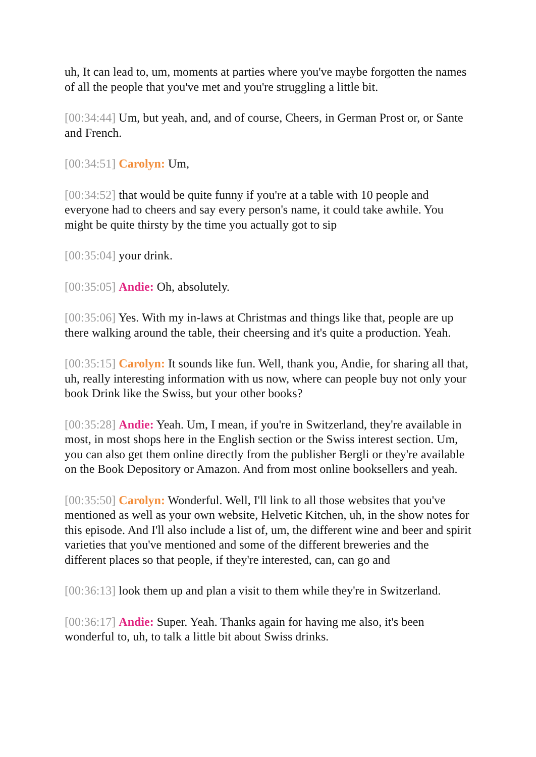uh, It can lead to, um, moments at parties where you've maybe forgotten the names of all the people that you've met and you're struggling a little bit.
[00:34:44] Um, but yeah, and, and of course, Cheers, in German Prost or, or Sante and French.
[00:34:51] Carolyn: Um,
[00:34:52] that would be quite funny if you're at a table with 10 people and everyone had to cheers and say every person's name, it could take awhile. You might be quite thirsty by the time you actually got to sip
[00:35:04] your drink.
[00:35:05] Andie: Oh, absolutely.
[00:35:06] Yes. With my in-laws at Christmas and things like that, people are up there walking around the table, their cheersing and it's quite a production. Yeah.
[00:35:15] Carolyn: It sounds like fun. Well, thank you, Andie, for sharing all that, uh, really interesting information with us now, where can people buy not only your book Drink like the Swiss, but your other books?
[00:35:28] Andie: Yeah. Um, I mean, if you're in Switzerland, they're available in most, in most shops here in the English section or the Swiss interest section. Um, you can also get them online directly from the publisher Bergli or they're available on the Book Depository or Amazon. And from most online booksellers and yeah.
[00:35:50] Carolyn: Wonderful. Well, I'll link to all those websites that you've mentioned as well as your own website, Helvetic Kitchen, uh, in the show notes for this episode. And I'll also include a list of, um, the different wine and beer and spirit varieties that you've mentioned and some of the different breweries and the different places so that people, if they're interested, can, can go and
[00:36:13] look them up and plan a visit to them while they're in Switzerland.
[00:36:17] Andie: Super. Yeah. Thanks again for having me also, it's been wonderful to, uh, to talk a little bit about Swiss drinks.